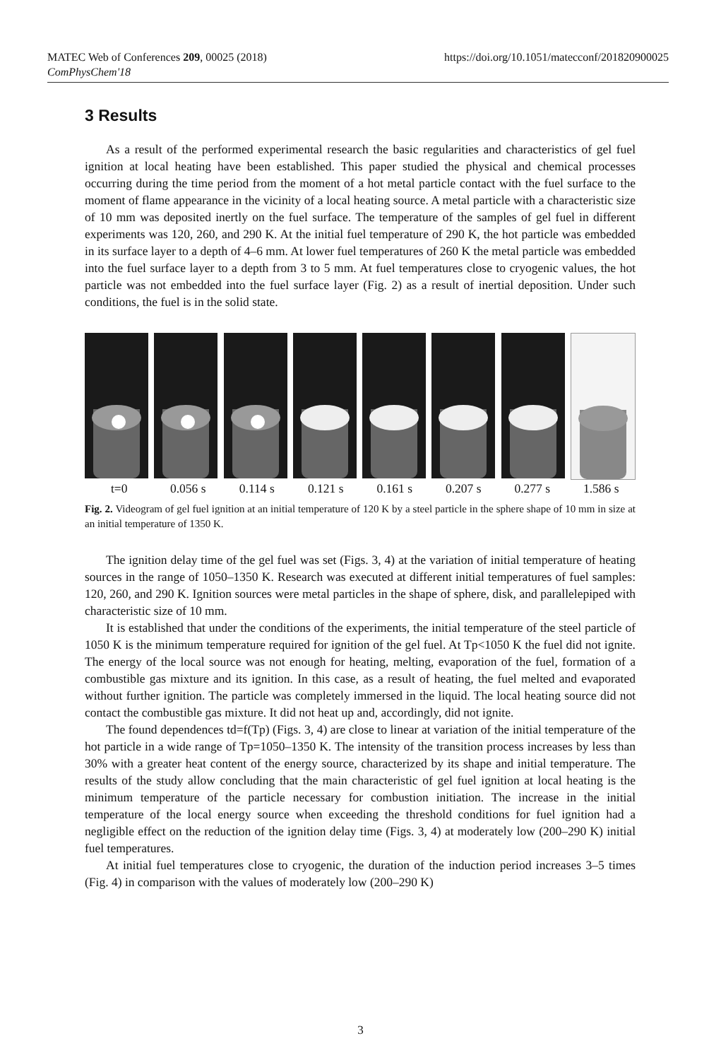https://doi.org/10.1051/matecconf/201820900025 MATEC Web of Conferences 209, 00025 (2018)
ComPhysChem'18
3 Results
As a result of the performed experimental research the basic regularities and characteristics of gel fuel ignition at local heating have been established. This paper studied the physical and chemical processes occurring during the time period from the moment of a hot metal particle contact with the fuel surface to the moment of flame appearance in the vicinity of a local heating source. A metal particle with a characteristic size of 10 mm was deposited inertly on the fuel surface. The temperature of the samples of gel fuel in different experiments was 120, 260, and 290 K. At the initial fuel temperature of 290 K, the hot particle was embedded in its surface layer to a depth of 4–6 mm. At lower fuel temperatures of 260 K the metal particle was embedded into the fuel surface layer to a depth from 3 to 5 mm. At fuel temperatures close to cryogenic values, the hot particle was not embedded into the fuel surface layer (Fig. 2) as a result of inertial deposition. Under such conditions, the fuel is in the solid state.
t=0 0.056 s 0.114 s 0.121 s 0.161 s 0.207 s 0.277 s 1.586 s
Fig. 2. Videogram of gel fuel ignition at an initial temperature of 120 K by a steel particle in the sphere shape of 10 mm in size at an initial temperature of 1350 K.
The ignition delay time of the gel fuel was set (Figs. 3, 4) at the variation of initial temperature of heating sources in the range of 1050–1350 K. Research was executed at different initial temperatures of fuel samples: 120, 260, and 290 K. Ignition sources were metal particles in the shape of sphere, disk, and parallelepiped with characteristic size of 10 mm.
It is established that under the conditions of the experiments, the initial temperature of the steel particle of 1050 K is the minimum temperature required for ignition of the gel fuel. At Tp<1050 K the fuel did not ignite. The energy of the local source was not enough for heating, melting, evaporation of the fuel, formation of a combustible gas mixture and its ignition. In this case, as a result of heating, the fuel melted and evaporated without further ignition. The particle was completely immersed in the liquid. The local heating source did not contact the combustible gas mixture. It did not heat up and, accordingly, did not ignite.
The found dependences td=f(Tp) (Figs. 3, 4) are close to linear at variation of the initial temperature of the hot particle in a wide range of Tp=1050–1350 K. The intensity of the transition process increases by less than 30% with a greater heat content of the energy source, characterized by its shape and initial temperature. The results of the study allow concluding that the main characteristic of gel fuel ignition at local heating is the minimum temperature of the particle necessary for combustion initiation. The increase in the initial temperature of the local energy source when exceeding the threshold conditions for fuel ignition had a negligible effect on the reduction of the ignition delay time (Figs. 3, 4) at moderately low (200–290 K) initial fuel temperatures.
At initial fuel temperatures close to cryogenic, the duration of the induction period increases 3–5 times (Fig. 4) in comparison with the values of moderately low (200–290 K)
3